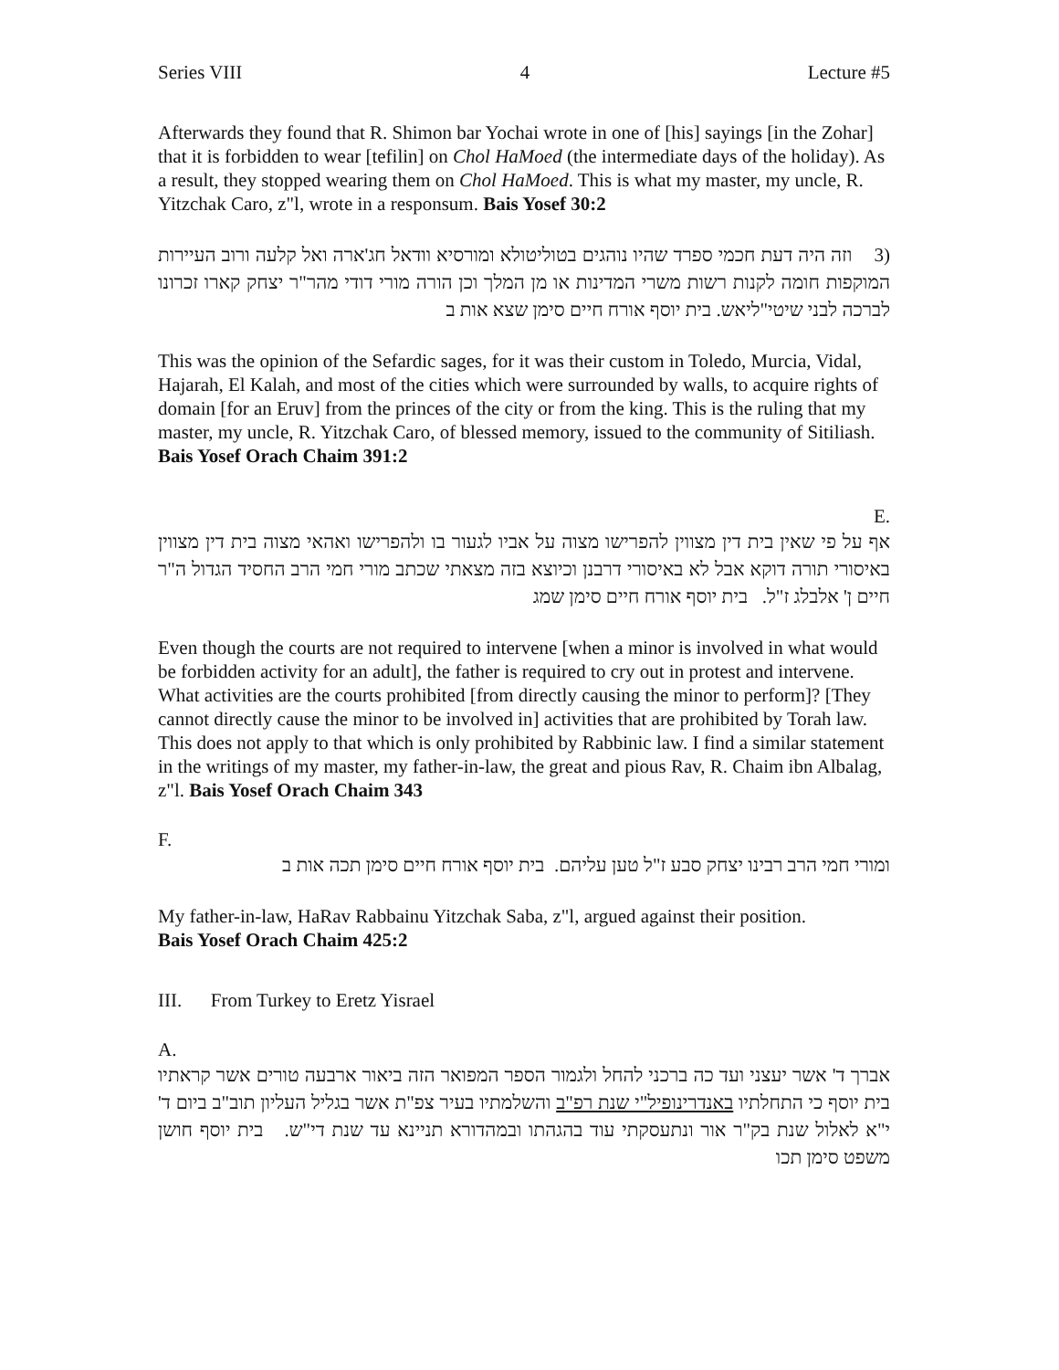Series VIII 4 Lecture #5
Afterwards they found that R. Shimon bar Yochai wrote in one of [his] sayings [in the Zohar] that it is forbidden to wear [tefilin] on Chol HaMoed (the intermediate days of the holiday). As a result, they stopped wearing them on Chol HaMoed. This is what my master, my uncle, R. Yitzchak Caro, z"l, wrote in a responsum. Bais Yosef 30:2
(3 וזה היה דעת חכמי ספרד שהיו נוהגים בטוליטולא ומורסיא וודאל חג'ארה ואל קלעה ורוב העיירות המוקפות חומה לקנות רשות משרי המדינות או מן המלך וכן הורה מורי דודי מהר"ר יצחק קארו זכרונו לברכה לבני שיטי"ליאש. בית יוסף אורח חיים סימן שצא אות ב
This was the opinion of the Sefardic sages, for it was their custom in Toledo, Murcia, Vidal, Hajarah, El Kalah, and most of the cities which were surrounded by walls, to acquire rights of domain [for an Eruv] from the princes of the city or from the king. This is the ruling that my master, my uncle, R. Yitzchak Caro, of blessed memory, issued to the community of Sitiliash. Bais Yosef Orach Chaim 391:2
E.
אף על פי שאין בית דין מצווין להפרישו מצוה על אביו לגעור בו ולהפרישו ואהאי מצוה בית דין מצווין באיסורי תורה דוקא אבל לא באיסורי דרבנן וכיוצא בזה מצאתי שכתב מורי חמי הרב החסיד הגדול ה"ר חיים ן' אלבלג ז"ל. בית יוסף אורח חיים סימן שמג
Even though the courts are not required to intervene [when a minor is involved in what would be forbidden activity for an adult], the father is required to cry out in protest and intervene. What activities are the courts prohibited [from directly causing the minor to perform]? [They cannot directly cause the minor to be involved in] activities that are prohibited by Torah law. This does not apply to that which is only prohibited by Rabbinic law. I find a similar statement in the writings of my master, my father-in-law, the great and pious Rav, R. Chaim ibn Albalag, z"l. Bais Yosef Orach Chaim 343
F.
ומורי חמי הרב רבינו יצחק סבע ז"ל טען עליהם. בית יוסף אורח חיים סימן תכה אות ב
My father-in-law, HaRav Rabbainu Yitzchak Saba, z"l, argued against their position.
Bais Yosef Orach Chaim 425:2
III. From Turkey to Eretz Yisrael
A.
אברך ד' אשר יעצני ועד כה ברכני להחל ולגמור הספר המפואר הזה ביאור ארבעה טורים אשר קראתיו בית יוסף כי התחלתיו באנדרינופיל"י שנת רפ"ב והשלמתיו בעיר צפ"ת אשר בגליל העליון תוב"ב ביום ד' י"א לאלול שנת בק"ר אור ונתעסקתי עוד בהגהתו ובמהדורא תניינא עד שנת די"ש. בית יוסף חושן משפט סימן תכו